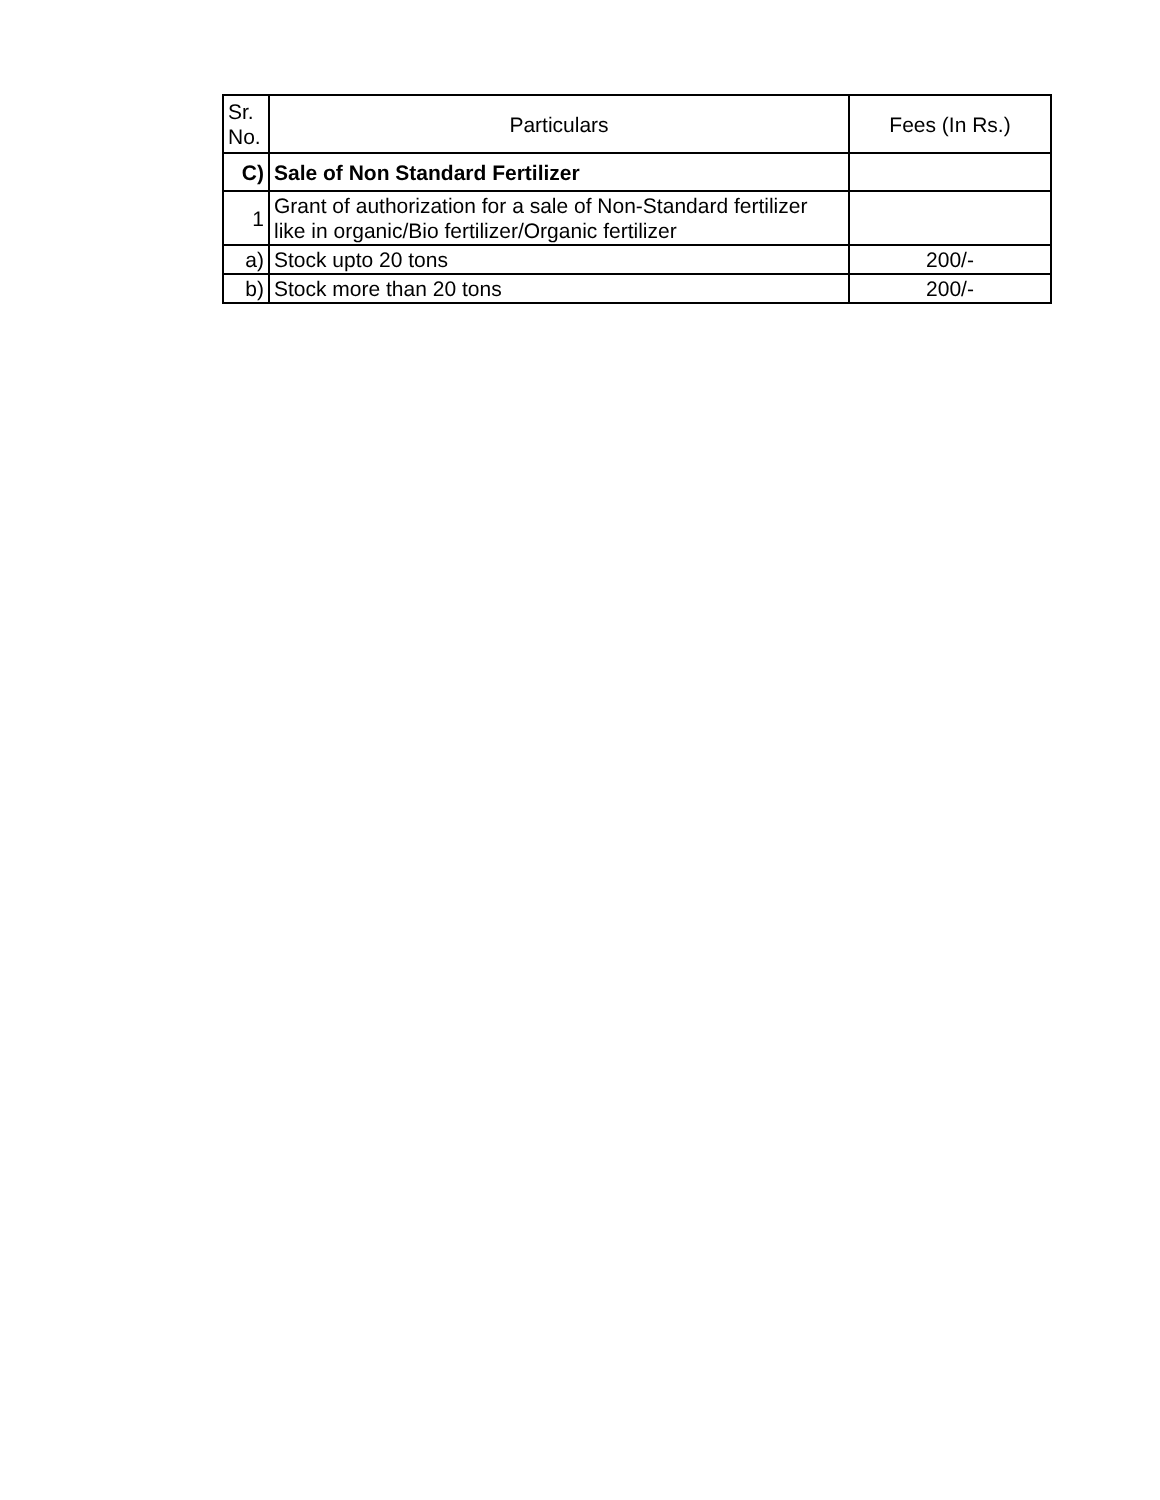| Sr. No. | Particulars | Fees (In Rs.) |
| --- | --- | --- |
| C) | Sale of Non Standard Fertilizer | |
| 1 | Grant of authorization for a sale of Non-Standard fertilizer like in organic/Bio fertilizer/Organic fertilizer | |
| a) | Stock upto 20 tons | 200/- |
| b) | Stock more than 20 tons | 200/- |